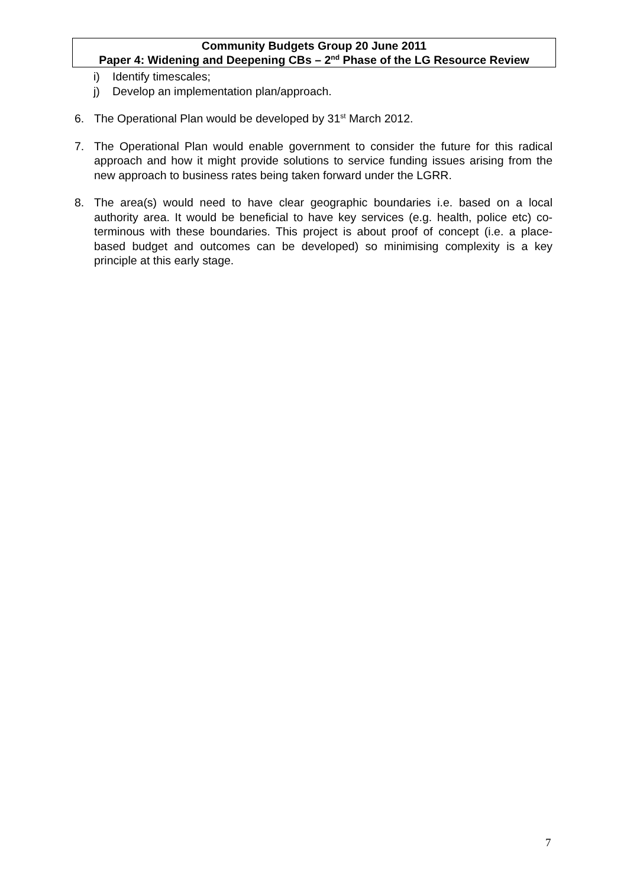Community Budgets Group 20 June 2011
Paper 4: Widening and Deepening CBs – 2<sup>nd</sup> Phase of the LG Resource Review
i) Identify timescales;
j) Develop an implementation plan/approach.
6. The Operational Plan would be developed by 31<sup>st</sup> March 2012.
7. The Operational Plan would enable government to consider the future for this radical approach and how it might provide solutions to service funding issues arising from the new approach to business rates being taken forward under the LGRR.
8. The area(s) would need to have clear geographic boundaries i.e. based on a local authority area. It would be beneficial to have key services (e.g. health, police etc) co-terminous with these boundaries. This project is about proof of concept (i.e. a place-based budget and outcomes can be developed) so minimising complexity is a key principle at this early stage.
7